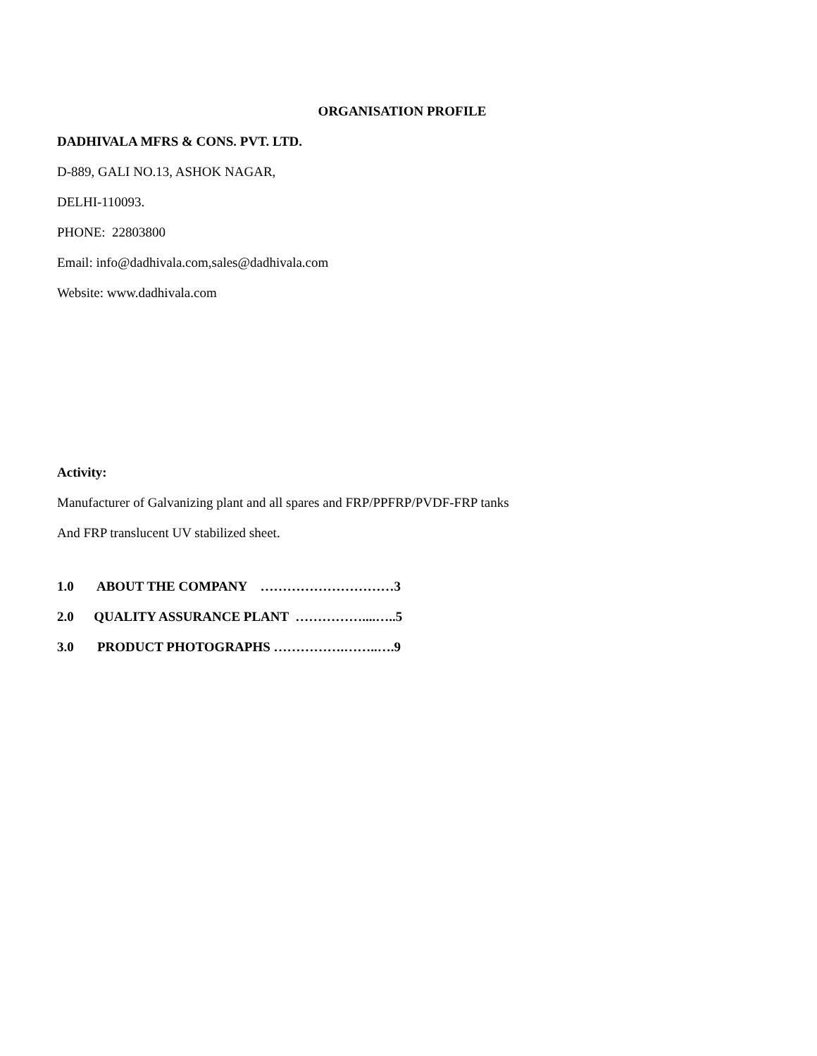ORGANISATION PROFILE
DADHIVALA MFRS & CONS. PVT. LTD.
D-889, GALI NO.13, ASHOK NAGAR,
DELHI-110093.
PHONE: 22803800
Email: info@dadhivala.com,sales@dadhivala.com
Website: www.dadhivala.com
Activity:
Manufacturer of Galvanizing plant and all spares and FRP/PPFRP/PVDF-FRP tanks
And FRP translucent UV stabilized sheet.
1.0 ABOUT THE COMPANY …………………………3
2.0 QUALITY ASSURANCE PLANT ……………....…..5
3.0 PRODUCT PHOTOGRAPHS …………….……..….9